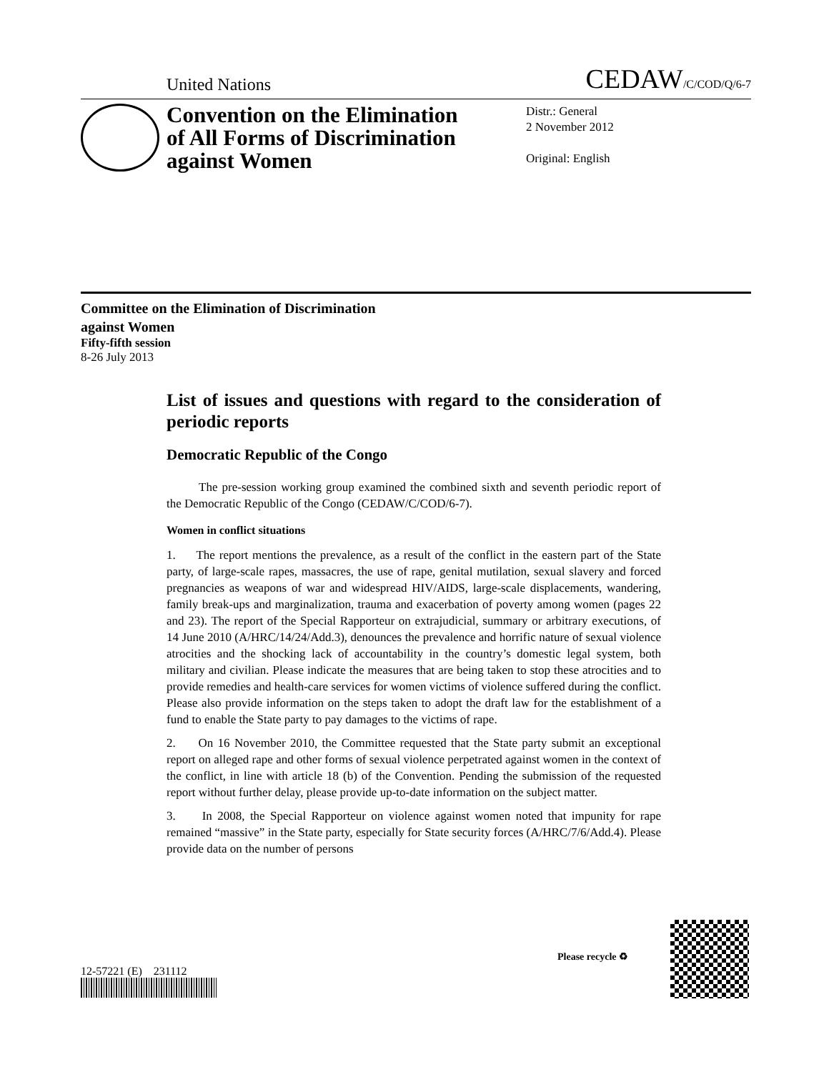United Nations CEDAW/C/COD/Q/6-7
Convention on the Elimination of All Forms of Discrimination against Women
Distr.: General
2 November 2012
Original: English
Committee on the Elimination of Discrimination
against Women
Fifty-fifth session
8-26 July 2013
List of issues and questions with regard to the consideration of periodic reports
Democratic Republic of the Congo
The pre-session working group examined the combined sixth and seventh periodic report of the Democratic Republic of the Congo (CEDAW/C/COD/6-7).
Women in conflict situations
1. The report mentions the prevalence, as a result of the conflict in the eastern part of the State party, of large-scale rapes, massacres, the use of rape, genital mutilation, sexual slavery and forced pregnancies as weapons of war and widespread HIV/AIDS, large-scale displacements, wandering, family break-ups and marginalization, trauma and exacerbation of poverty among women (pages 22 and 23). The report of the Special Rapporteur on extrajudicial, summary or arbitrary executions, of 14 June 2010 (A/HRC/14/24/Add.3), denounces the prevalence and horrific nature of sexual violence atrocities and the shocking lack of accountability in the country’s domestic legal system, both military and civilian. Please indicate the measures that are being taken to stop these atrocities and to provide remedies and health-care services for women victims of violence suffered during the conflict. Please also provide information on the steps taken to adopt the draft law for the establishment of a fund to enable the State party to pay damages to the victims of rape.
2. On 16 November 2010, the Committee requested that the State party submit an exceptional report on alleged rape and other forms of sexual violence perpetrated against women in the context of the conflict, in line with article 18 (b) of the Convention. Pending the submission of the requested report without further delay, please provide up-to-date information on the subject matter.
3. In 2008, the Special Rapporteur on violence against women noted that impunity for rape remained “massive” in the State party, especially for State security forces (A/HRC/7/6/Add.4). Please provide data on the number of persons
12-57221 (E) 231112
Please recycle ♻